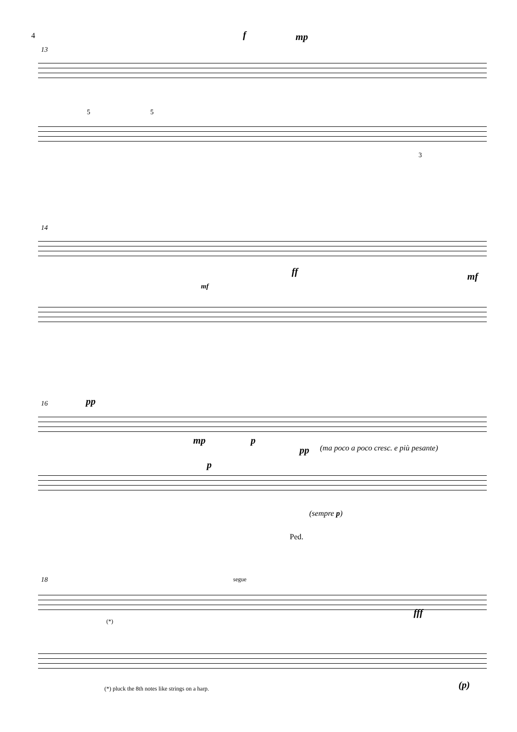4
13
f mp
5 5
3
14
ff
mf
mf
16 pp
mp p
p
pp
(ma poco a poco cresc. e più pesante)
(sempre p)
Ped.
18 segue
(*)
fff
(p)
(*) pluck the 8th notes like strings on a harp.